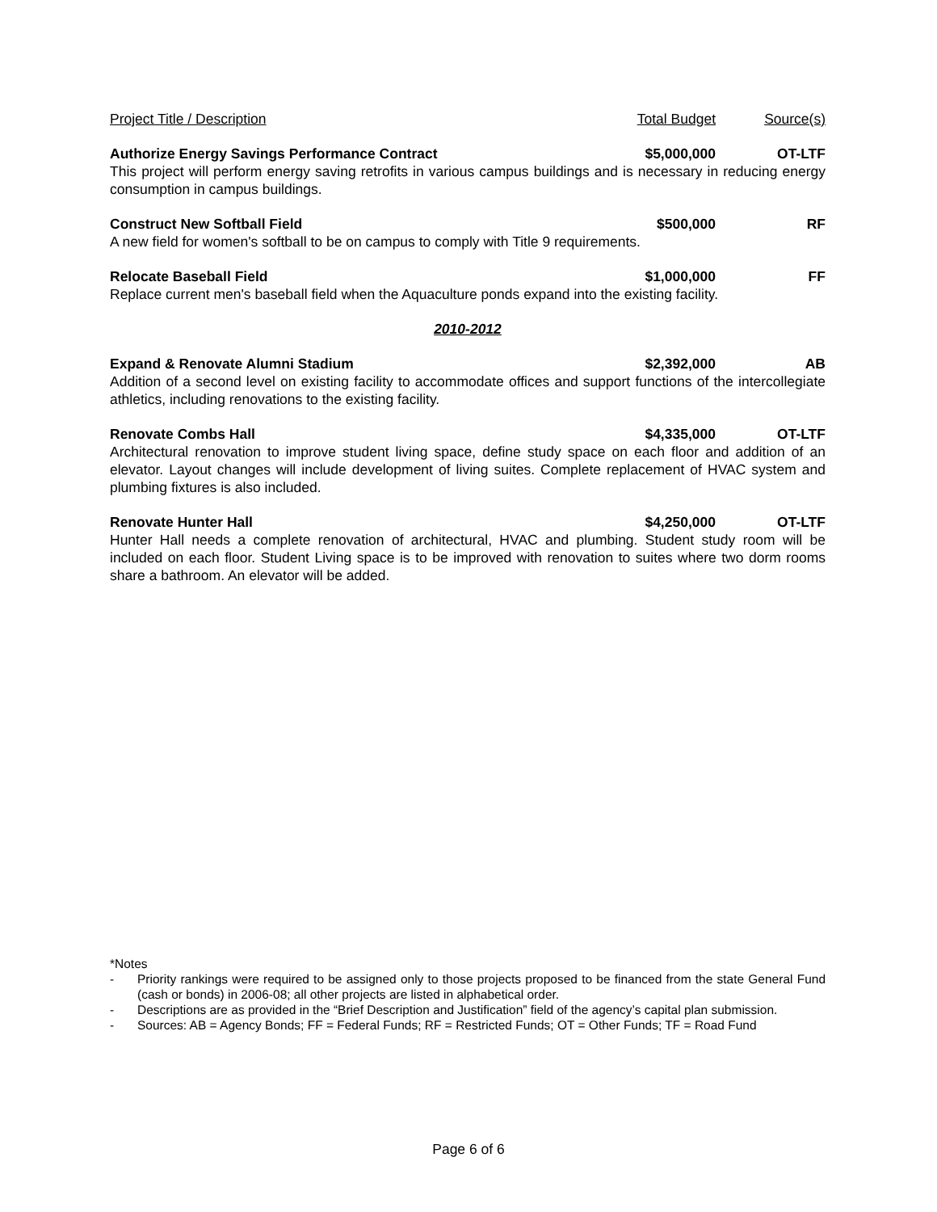Project Title / Description Total Budget Source(s)
Authorize Energy Savings Performance Contract
$5,000,000 OT-LTF
This project will perform energy saving retrofits in various campus buildings and is necessary in reducing energy consumption in campus buildings.
Construct New Softball Field $500,000 RF
A new field for women's softball to be on campus to comply with Title 9 requirements.
Relocate Baseball Field $1,000,000 FF
Replace current men's baseball field when the Aquaculture ponds expand into the existing facility.
2010-2012
Expand & Renovate Alumni Stadium
$2,392,000 AB
Addition of a second level on existing facility to accommodate offices and support functions of the intercollegiate athletics, including renovations to the existing facility.
Renovate Combs Hall $4,335,000 OT-LTF
Architectural renovation to improve student living space, define study space on each floor and addition of an elevator. Layout changes will include development of living suites. Complete replacement of HVAC system and plumbing fixtures is also included.
Renovate Hunter Hall $4,250,000 OT-LTF
Hunter Hall needs a complete renovation of architectural, HVAC and plumbing. Student study room will be included on each floor. Student Living space is to be improved with renovation to suites where two dorm rooms share a bathroom. An elevator will be added.
*Notes
- Priority rankings were required to be assigned only to those projects proposed to be financed from the state General Fund (cash or bonds) in 2006-08; all other projects are listed in alphabetical order.
- Descriptions are as provided in the “Brief Description and Justification” field of the agency’s capital plan submission.
- Sources: AB = Agency Bonds; FF = Federal Funds; RF = Restricted Funds; OT = Other Funds; TF = Road Fund
Page 6 of 6